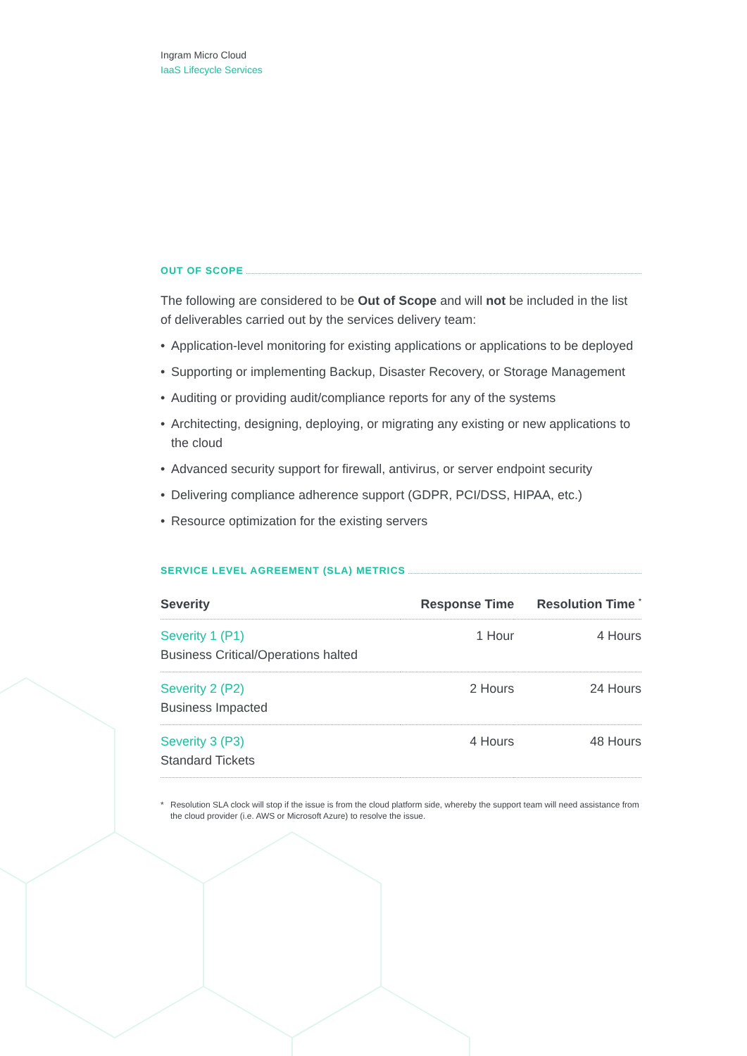Ingram Micro Cloud
IaaS Lifecycle Services
OUT OF SCOPE
The following are considered to be Out of Scope and will not be included in the list of deliverables carried out by the services delivery team:
• Application-level monitoring for existing applications or applications to be deployed
• Supporting or implementing Backup, Disaster Recovery, or Storage Management
• Auditing or providing audit/compliance reports for any of the systems
• Architecting, designing, deploying, or migrating any existing or new applications to the cloud
• Advanced security support for firewall, antivirus, or server endpoint security
• Delivering compliance adherence support (GDPR, PCI/DSS, HIPAA, etc.)
• Resource optimization for the existing servers
SERVICE LEVEL AGREEMENT (SLA) METRICS
| Severity | Response Time | Resolution Time <sup>*</sup> |
| --- | --- | --- |
| Severity 1 (P1) Business Critical/Operations halted | 1 Hour | 4 Hours |
| Severity 2 (P2) Business Impacted | 2 Hours | 24 Hours |
| Severity 3 (P3) Standard Tickets | 4 Hours | 48 Hours |
* Resolution SLA clock will stop if the issue is from the cloud platform side, whereby the support team will need assistance from the cloud provider (i.e. AWS or Microsoft Azure) to resolve the issue.